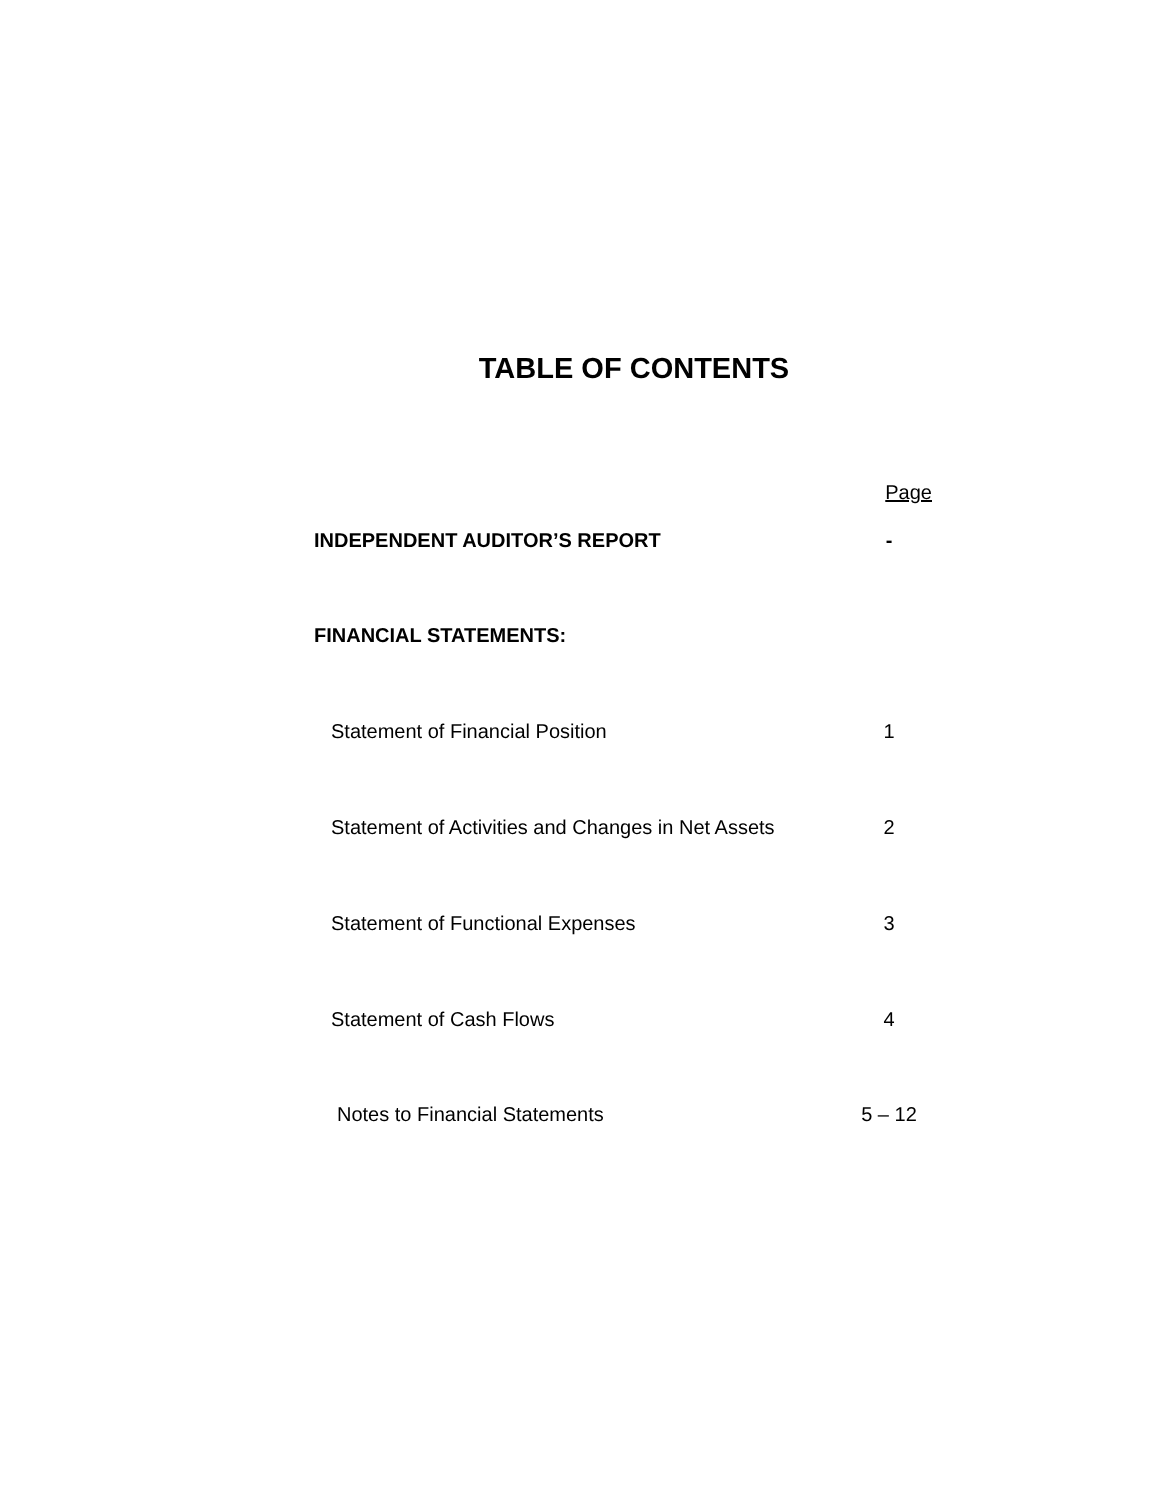TABLE OF CONTENTS
Page
INDEPENDENT AUDITOR’S REPORT -
FINANCIAL STATEMENTS:
Statement of Financial Position 1
Statement of Activities and Changes in Net Assets 2
Statement of Functional Expenses 3
Statement of Cash Flows 4
Notes to Financial Statements 5 – 12